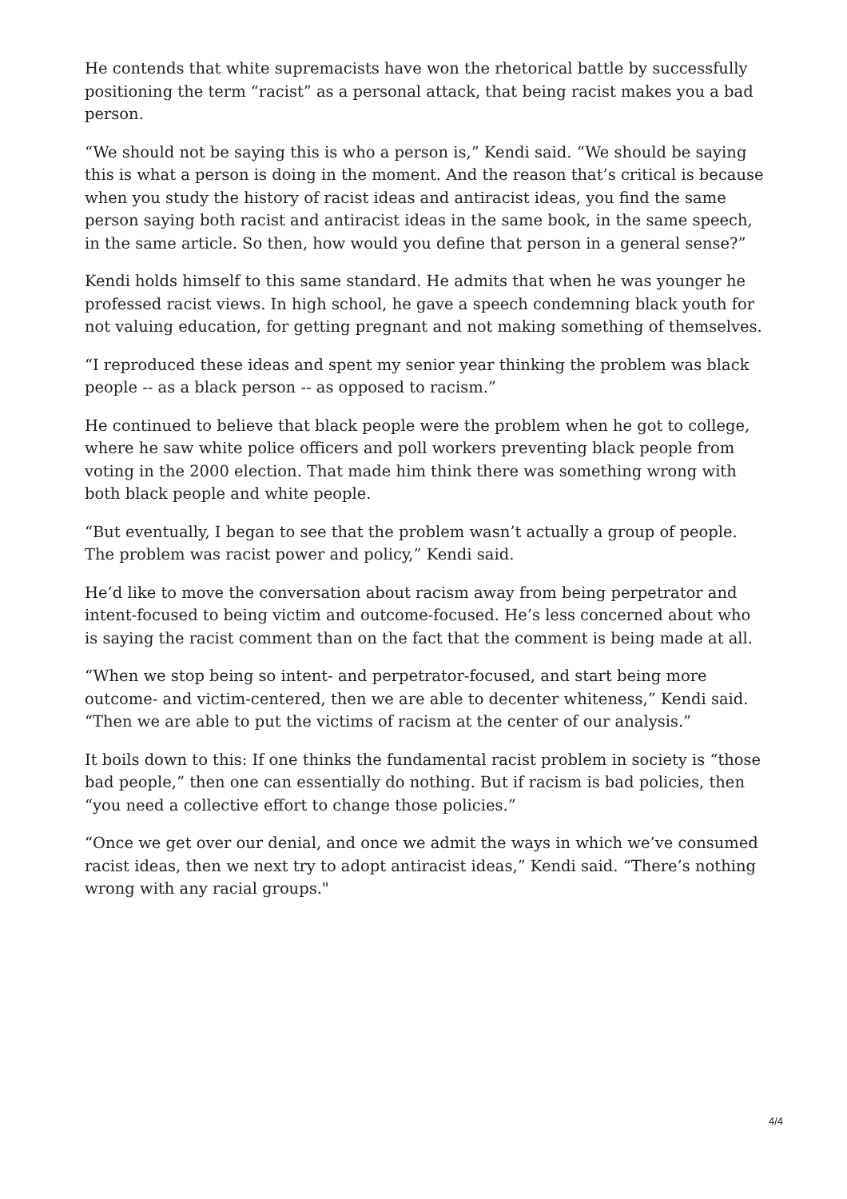He contends that white supremacists have won the rhetorical battle by successfully positioning the term “racist” as a personal attack, that being racist makes you a bad person.
“We should not be saying this is who a person is,” Kendi said. “We should be saying this is what a person is doing in the moment. And the reason that’s critical is because when you study the history of racist ideas and antiracist ideas, you find the same person saying both racist and antiracist ideas in the same book, in the same speech, in the same article. So then, how would you define that person in a general sense?”
Kendi holds himself to this same standard. He admits that when he was younger he professed racist views. In high school, he gave a speech condemning black youth for not valuing education, for getting pregnant and not making something of themselves.
“I reproduced these ideas and spent my senior year thinking the problem was black people -- as a black person -- as opposed to racism.”
He continued to believe that black people were the problem when he got to college, where he saw white police officers and poll workers preventing black people from voting in the 2000 election. That made him think there was something wrong with both black people and white people.
“But eventually, I began to see that the problem wasn’t actually a group of people. The problem was racist power and policy,” Kendi said.
He’d like to move the conversation about racism away from being perpetrator and intent-focused to being victim and outcome-focused. He’s less concerned about who is saying the racist comment than on the fact that the comment is being made at all.
“When we stop being so intent- and perpetrator-focused, and start being more outcome- and victim-centered, then we are able to decenter whiteness,” Kendi said. “Then we are able to put the victims of racism at the center of our analysis.”
It boils down to this: If one thinks the fundamental racist problem in society is “those bad people,” then one can essentially do nothing. But if racism is bad policies, then “you need a collective effort to change those policies.”
“Once we get over our denial, and once we admit the ways in which we’ve consumed racist ideas, then we next try to adopt antiracist ideas,” Kendi said. “There’s nothing wrong with any racial groups."
4/4